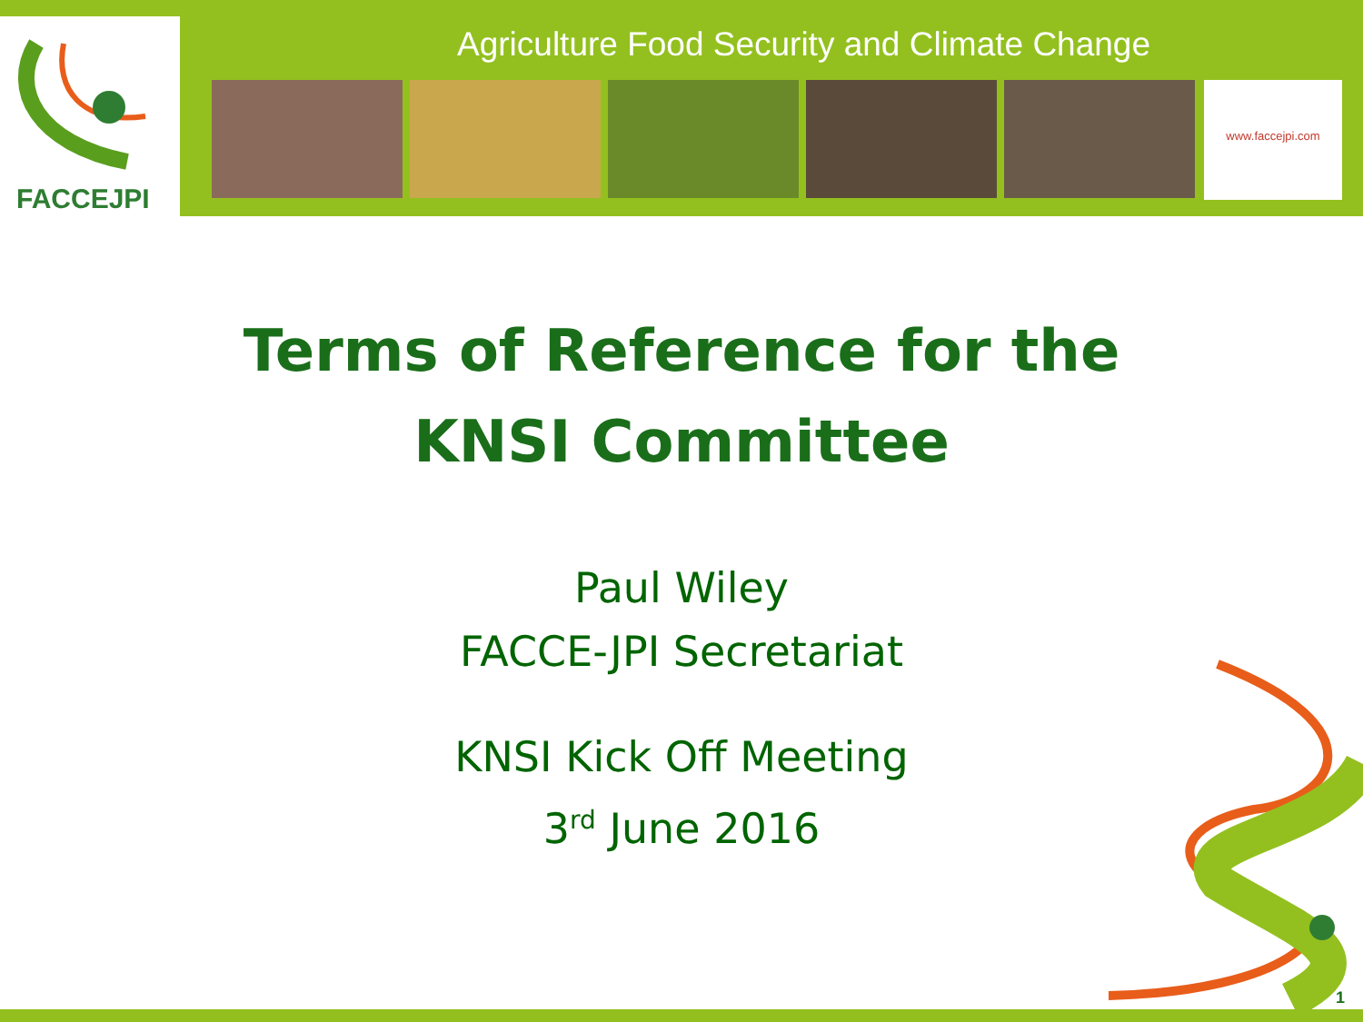FACCEJPI
Agriculture Food Security and Climate Change
www.faccejpi.com
Terms of Reference for the
KNSI Committee
Paul Wiley
FACCE-JPI Secretariat
KNSI Kick Off Meeting
3<sup>rd</sup> June 2016
1